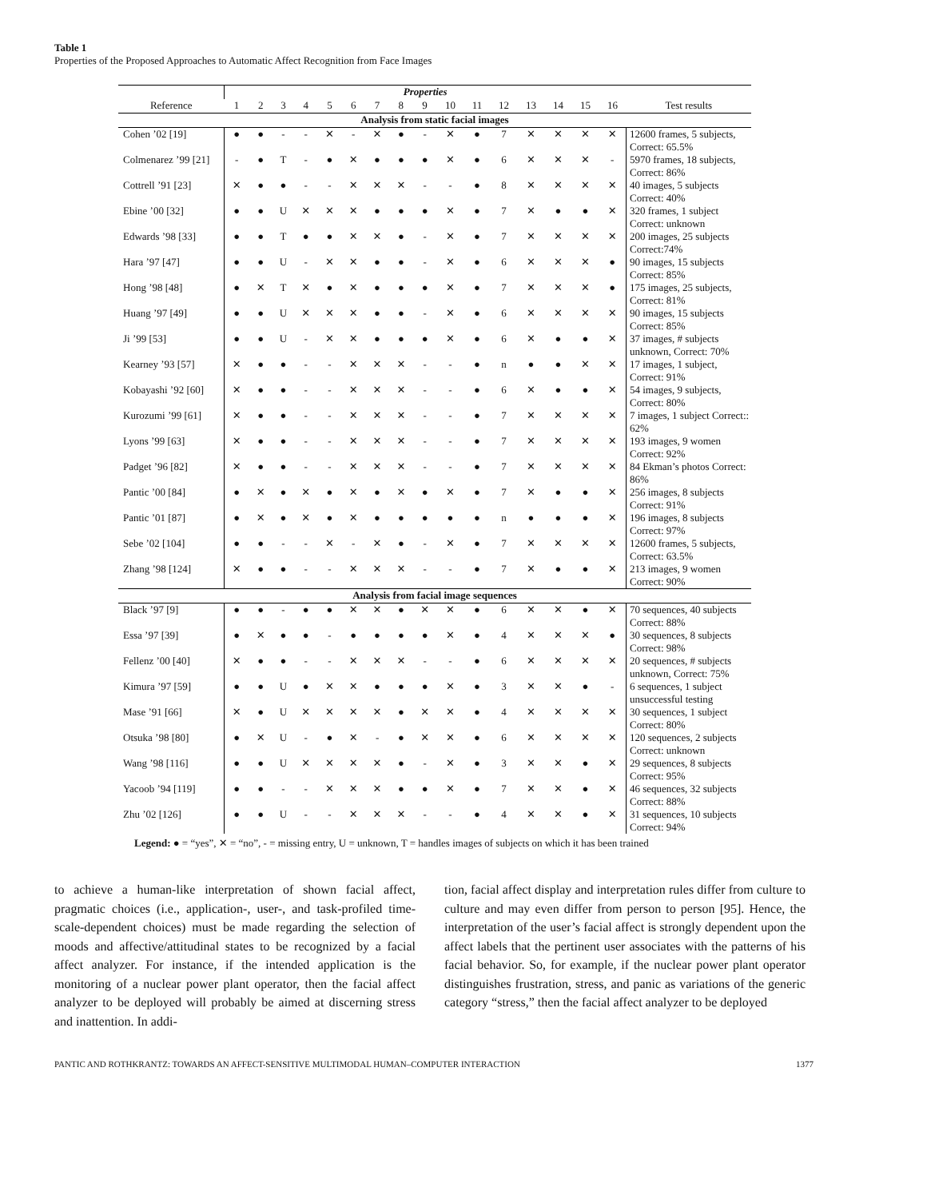Table 1
Properties of the Proposed Approaches to Automatic Affect Recognition from Face Images
| | Properties | | | | | | | | | | | | | | | | |
| --- | --- | --- | --- | --- | --- | --- | --- | --- | --- | --- | --- | --- | --- | --- | --- | --- | --- |
| Reference | 1 | 2 | 3 | 4 | 5 | 6 | 7 | 8 | 9 | 10 | 11 | 12 | 13 | 14 | 15 | 16 | Test results |
| Analysis from static facial images | | | | | | | | | | | | | | | | | |
| Cohen ’02 [19] | ● | ● | - | - | ✕ | - | ✕ | ● | - | ✕ | ● | 7 | ✕ | ✕ | ✕ | ✕ | 12600 frames, 5 subjects, Correct: 65.5% |
| Colmenarez ’99 [21] | - | ● | T | - | ● | ✕ | ● | ● | ● | ✕ | ● | 6 | ✕ | ✕ | ✕ | - | 5970 frames, 18 subjects, Correct: 86% |
| Cottrell ’91 [23] | ✕ | ● | ● | - | - | ✕ | ✕ | ✕ | - | - | ● | 8 | ✕ | ✕ | ✕ | ✕ | 40 images, 5 subjects Correct: 40% |
| Ebine ’00 [32] | ● | ● | U | ✕ | ✕ | ✕ | ● | ● | ● | ✕ | ● | 7 | ✕ | ● | ● | ✕ | 320 frames, 1 subject Correct: unknown |
| Edwards ’98 [33] | ● | ● | T | ● | ● | ✕ | ✕ | ● | - | ✕ | ● | 7 | ✕ | ✕ | ✕ | ✕ | 200 images, 25 subjects Correct:74% |
| Hara ’97 [47] | ● | ● | U | - | ✕ | ✕ | ● | ● | - | ✕ | ● | 6 | ✕ | ✕ | ✕ | ● | 90 images, 15 subjects Correct: 85% |
| Hong ’98 [48] | ● | ✕ | T | ✕ | ● | ✕ | ● | ● | ● | ✕ | ● | 7 | ✕ | ✕ | ✕ | ● | 175 images, 25 subjects, Correct: 81% |
| Huang ’97 [49] | ● | ● | U | ✕ | ✕ | ✕ | ● | ● | - | ✕ | ● | 6 | ✕ | ✕ | ✕ | ✕ | 90 images, 15 subjects Correct: 85% |
| Ji ’99 [53] | ● | ● | U | - | ✕ | ✕ | ● | ● | ● | ✕ | ● | 6 | ✕ | ● | ● | ✕ | 37 images, # subjects unknown, Correct: 70% |
| Kearney ’93 [57] | ✕ | ● | ● | - | - | ✕ | ✕ | ✕ | - | - | ● | n | ● | ● | ✕ | ✕ | 17 images, 1 subject, Correct: 91% |
| Kobayashi ’92 [60] | ✕ | ● | ● | - | - | ✕ | ✕ | ✕ | - | - | ● | 6 | ✕ | ● | ● | ✕ | 54 images, 9 subjects, Correct: 80% |
| Kurozumi ’99 [61] | ✕ | ● | ● | - | - | ✕ | ✕ | ✕ | - | - | ● | 7 | ✕ | ✕ | ✕ | ✕ | 7 images, 1 subject Correct:: 62% |
| Lyons ’99 [63] | ✕ | ● | ● | - | - | ✕ | ✕ | ✕ | - | - | ● | 7 | ✕ | ✕ | ✕ | ✕ | 193 images, 9 women Correct: 92% |
| Padget ’96 [82] | ✕ | ● | ● | - | - | ✕ | ✕ | ✕ | - | - | ● | 7 | ✕ | ✕ | ✕ | ✕ | 84 Ekman’s photos Correct: 86% |
| Pantic ’00 [84] | ● | ✕ | ● | ✕ | ● | ✕ | ● | ✕ | ● | ✕ | ● | 7 | ✕ | ● | ● | ✕ | 256 images, 8 subjects Correct: 91% |
| Pantic ’01 [87] | ● | ✕ | ● | ✕ | ● | ✕ | ● | ● | ● | ● | ● | n | ● | ● | ● | ✕ | 196 images, 8 subjects Correct: 97% |
| Sebe ’02 [104] | ● | ● | - | - | ✕ | - | ✕ | ● | - | ✕ | ● | 7 | ✕ | ✕ | ✕ | ✕ | 12600 frames, 5 subjects, Correct: 63.5% |
| Zhang ’98 [124] | ✕ | ● | ● | - | - | ✕ | ✕ | ✕ | - | - | ● | 7 | ✕ | ● | ● | ✕ | 213 images, 9 women Correct: 90% |
| Analysis from facial image sequences | | | | | | | | | | | | | | | | | |
| Black ’97 [9] | ● | ● | - | ● | ● | ✕ | ✕ | ● | ✕ | ✕ | ● | 6 | ✕ | ✕ | ● | ✕ | 70 sequences, 40 subjects Correct: 88% |
| Essa ’97 [39] | ● | ✕ | ● | ● | - | ● | ● | ● | ● | ✕ | ● | 4 | ✕ | ✕ | ✕ | ● | 30 sequences, 8 subjects Correct: 98% |
| Fellenz ’00 [40] | ✕ | ● | ● | - | - | ✕ | ✕ | ✕ | - | - | ● | 6 | ✕ | ✕ | ✕ | ✕ | 20 sequences, # subjects unknown, Correct: 75% |
| Kimura ’97 [59] | ● | ● | U | ● | ✕ | ✕ | ● | ● | ● | ✕ | ● | 3 | ✕ | ✕ | ● | - | 6 sequences, 1 subject unsuccessful testing |
| Mase ’91 [66] | ✕ | ● | U | ✕ | ✕ | ✕ | ✕ | ● | ✕ | ✕ | ● | 4 | ✕ | ✕ | ✕ | ✕ | 30 sequences, 1 subject Correct: 80% |
| Otsuka ’98 [80] | ● | ✕ | U | - | ● | ✕ | - | ● | ✕ | ✕ | ● | 6 | ✕ | ✕ | ✕ | ✕ | 120 sequences, 2 subjects Correct: unknown |
| Wang ’98 [116] | ● | ● | U | ✕ | ✕ | ✕ | ✕ | ● | - | ✕ | ● | 3 | ✕ | ✕ | ● | ✕ | 29 sequences, 8 subjects Correct: 95% |
| Yacoob ’94 [119] | ● | ● | - | - | ✕ | ✕ | ✕ | ● | ● | ✕ | ● | 7 | ✕ | ✕ | ● | ✕ | 46 sequences, 32 subjects Correct: 88% |
| Zhu ’02 [126] | ● | ● | U | - | - | ✕ | ✕ | ✕ | - | - | ● | 4 | ✕ | ✕ | ● | ✕ | 31 sequences, 10 subjects Correct: 94% |
Legend: ● = “yes”, ✕ = “no”, - = missing entry, U = unknown, T = handles images of subjects on which it has been trained
to achieve a human-like interpretation of shown facial affect, pragmatic choices (i.e., application-, user-, and task-profiled time-scale-dependent choices) must be made regarding the selection of moods and affective/attitudinal states to be recognized by a facial affect analyzer. For instance, if the intended application is the monitoring of a nuclear power plant operator, then the facial affect analyzer to be deployed will probably be aimed at discerning stress and inattention. In addi-
tion, facial affect display and interpretation rules differ from culture to culture and may even differ from person to person [95]. Hence, the interpretation of the user’s facial affect is strongly dependent upon the affect labels that the pertinent user associates with the patterns of his facial behavior. So, for example, if the nuclear power plant operator distinguishes frustration, stress, and panic as variations of the generic category “stress,” then the facial affect analyzer to be deployed
PANTIC AND ROTHKRANTZ: TOWARDS AN AFFECT-SENSITIVE MULTIMODAL HUMAN–COMPUTER INTERACTION 1377